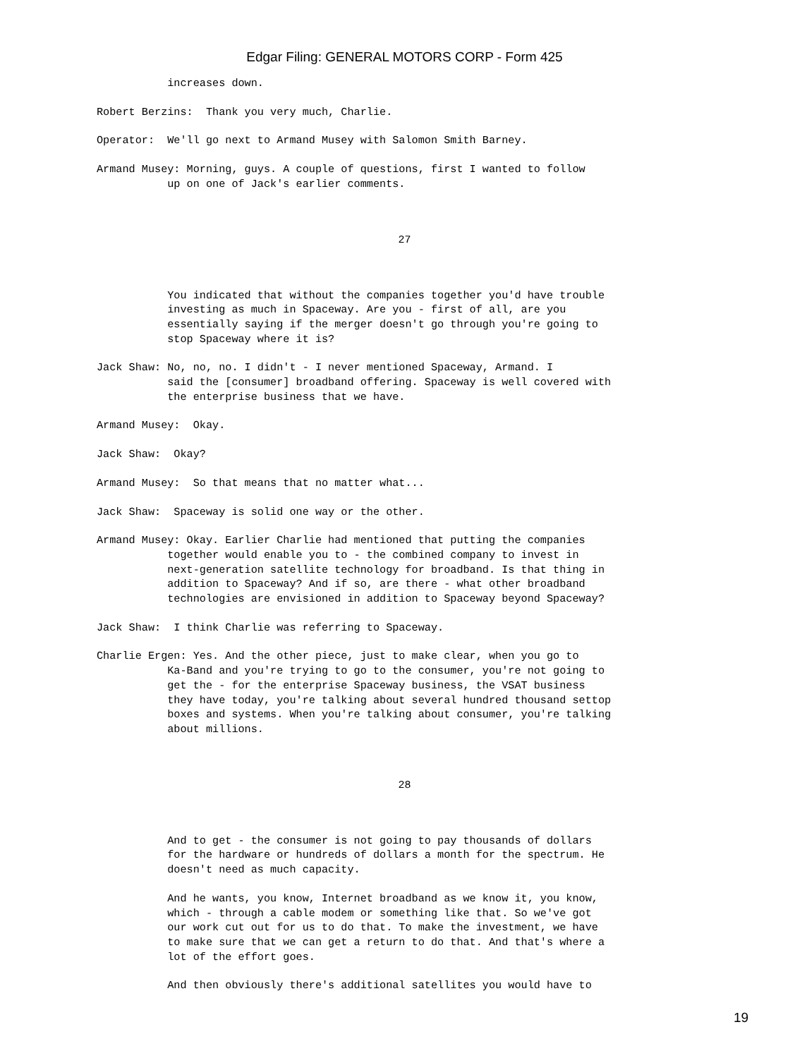Edgar Filing: GENERAL MOTORS CORP - Form 425
increases down.
Robert Berzins: Thank you very much, Charlie.
Operator: We'll go next to Armand Musey with Salomon Smith Barney.
Armand Musey: Morning, guys. A couple of questions, first I wanted to follow up on one of Jack's earlier comments.
27
You indicated that without the companies together you'd have trouble investing as much in Spaceway. Are you - first of all, are you essentially saying if the merger doesn't go through you're going to stop Spaceway where it is?
Jack Shaw: No, no, no. I didn't - I never mentioned Spaceway, Armand. I said the [consumer] broadband offering. Spaceway is well covered with the enterprise business that we have.
Armand Musey: Okay.
Jack Shaw: Okay?
Armand Musey: So that means that no matter what...
Jack Shaw: Spaceway is solid one way or the other.
Armand Musey: Okay. Earlier Charlie had mentioned that putting the companies together would enable you to - the combined company to invest in next-generation satellite technology for broadband. Is that thing in addition to Spaceway? And if so, are there - what other broadband technologies are envisioned in addition to Spaceway beyond Spaceway?
Jack Shaw: I think Charlie was referring to Spaceway.
Charlie Ergen: Yes. And the other piece, just to make clear, when you go to Ka-Band and you're trying to go to the consumer, you're not going to get the - for the enterprise Spaceway business, the VSAT business they have today, you're talking about several hundred thousand settop boxes and systems. When you're talking about consumer, you're talking about millions.
28
And to get - the consumer is not going to pay thousands of dollars for the hardware or hundreds of dollars a month for the spectrum. He doesn't need as much capacity.
And he wants, you know, Internet broadband as we know it, you know, which - through a cable modem or something like that. So we've got our work cut out for us to do that. To make the investment, we have to make sure that we can get a return to do that. And that's where a lot of the effort goes.
And then obviously there's additional satellites you would have to
19